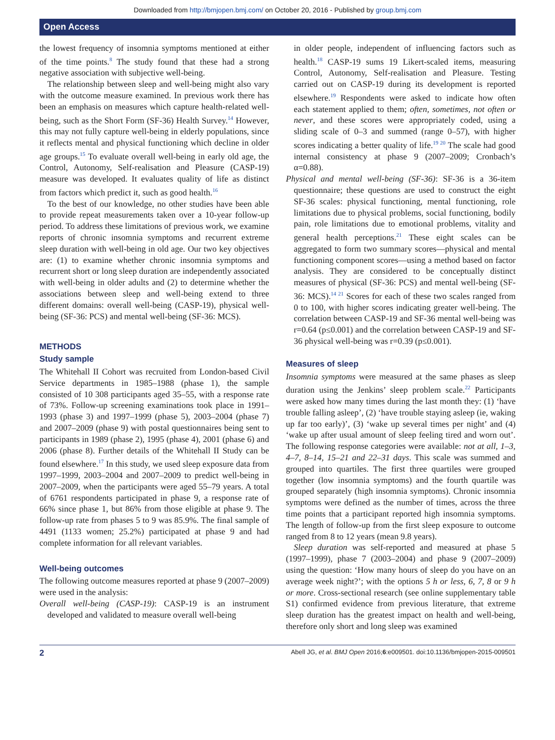Downloaded from http://bmjopen.bmj.com/ on October 20, 2016 - Published by group.bmj.com
Open Access
the lowest frequency of insomnia symptoms mentioned at either of the time points.<sup>8</sup> The study found that these had a strong negative association with subjective well-being.
The relationship between sleep and well-being might also vary with the outcome measure examined. In previous work there has been an emphasis on measures which capture health-related well-being, such as the Short Form (SF-36) Health Survey.<sup>14</sup> However, this may not fully capture well-being in elderly populations, since it reflects mental and physical functioning which decline in older age groups.<sup>15</sup> To evaluate overall well-being in early old age, the Control, Autonomy, Self-realisation and Pleasure (CASP-19) measure was developed. It evaluates quality of life as distinct from factors which predict it, such as good health.<sup>16</sup>
To the best of our knowledge, no other studies have been able to provide repeat measurements taken over a 10-year follow-up period. To address these limitations of previous work, we examine reports of chronic insomnia symptoms and recurrent extreme sleep duration with well-being in old age. Our two key objectives are: (1) to examine whether chronic insomnia symptoms and recurrent short or long sleep duration are independently associated with well-being in older adults and (2) to determine whether the associations between sleep and well-being extend to three different domains: overall well-being (CASP-19), physical well-being (SF-36: PCS) and mental well-being (SF-36: MCS).
METHODS
Study sample
The Whitehall II Cohort was recruited from London-based Civil Service departments in 1985–1988 (phase 1), the sample consisted of 10 308 participants aged 35–55, with a response rate of 73%. Follow-up screening examinations took place in 1991–1993 (phase 3) and 1997–1999 (phase 5), 2003–2004 (phase 7) and 2007–2009 (phase 9) with postal questionnaires being sent to participants in 1989 (phase 2), 1995 (phase 4), 2001 (phase 6) and 2006 (phase 8). Further details of the Whitehall II Study can be found elsewhere.<sup>17</sup> In this study, we used sleep exposure data from 1997–1999, 2003–2004 and 2007–2009 to predict well-being in 2007–2009, when the participants were aged 55–79 years. A total of 6761 respondents participated in phase 9, a response rate of 66% since phase 1, but 86% from those eligible at phase 9. The follow-up rate from phases 5 to 9 was 85.9%. The final sample of 4491 (1133 women; 25.2%) participated at phase 9 and had complete information for all relevant variables.
Well-being outcomes
The following outcome measures reported at phase 9 (2007–2009) were used in the analysis:
Overall well-being (CASP-19): CASP-19 is an instrument developed and validated to measure overall well-being
in older people, independent of influencing factors such as health.<sup>18</sup> CASP-19 sums 19 Likert-scaled items, measuring Control, Autonomy, Self-realisation and Pleasure. Testing carried out on CASP-19 during its development is reported elsewhere.<sup>19</sup> Respondents were asked to indicate how often each statement applied to them; often, sometimes, not often or never, and these scores were appropriately coded, using a sliding scale of 0–3 and summed (range 0–57), with higher scores indicating a better quality of life.<sup>19 20</sup> The scale had good internal consistency at phase 9 (2007–2009; Cronbach’s α=0.88).
Physical and mental well-being (SF-36): SF-36 is a 36-item questionnaire; these questions are used to construct the eight SF-36 scales: physical functioning, mental functioning, role limitations due to physical problems, social functioning, bodily pain, role limitations due to emotional problems, vitality and general health perceptions.<sup>21</sup> These eight scales can be aggregated to form two summary scores—physical and mental functioning component scores—using a method based on factor analysis. They are considered to be conceptually distinct measures of physical (SF-36: PCS) and mental well-being (SF-36: MCS).<sup>14 21</sup> Scores for each of these two scales ranged from 0 to 100, with higher scores indicating greater well-being. The correlation between CASP-19 and SF-36 mental well-being was r=0.64 (p≤0.001) and the correlation between CASP-19 and SF-36 physical well-being was r=0.39 (p≤0.001).
Measures of sleep
Insomnia symptoms were measured at the same phases as sleep duration using the Jenkins’ sleep problem scale.<sup>22</sup> Participants were asked how many times during the last month they: (1) ‘have trouble falling asleep’, (2) ‘have trouble staying asleep (ie, waking up far too early)’, (3) ‘wake up several times per night’ and (4) ‘wake up after usual amount of sleep feeling tired and worn out’. The following response categories were available: not at all, 1–3, 4–7, 8–14, 15–21 and 22–31 days. This scale was summed and grouped into quartiles. The first three quartiles were grouped together (low insomnia symptoms) and the fourth quartile was grouped separately (high insomnia symptoms). Chronic insomnia symptoms were defined as the number of times, across the three time points that a participant reported high insomnia symptoms. The length of follow-up from the first sleep exposure to outcome ranged from 8 to 12 years (mean 9.8 years).
Sleep duration was self-reported and measured at phase 5 (1997–1999), phase 7 (2003–2004) and phase 9 (2007–2009) using the question: ‘How many hours of sleep do you have on an average week night?’; with the options 5 h or less, 6, 7, 8 or 9 h or more. Cross-sectional research (see online supplementary table S1) confirmed evidence from previous literature, that extreme sleep duration has the greatest impact on health and well-being, therefore only short and long sleep was examined
2 Abell JG, et al. BMJ Open 2016;6:e009501. doi:10.1136/bmjopen-2015-009501